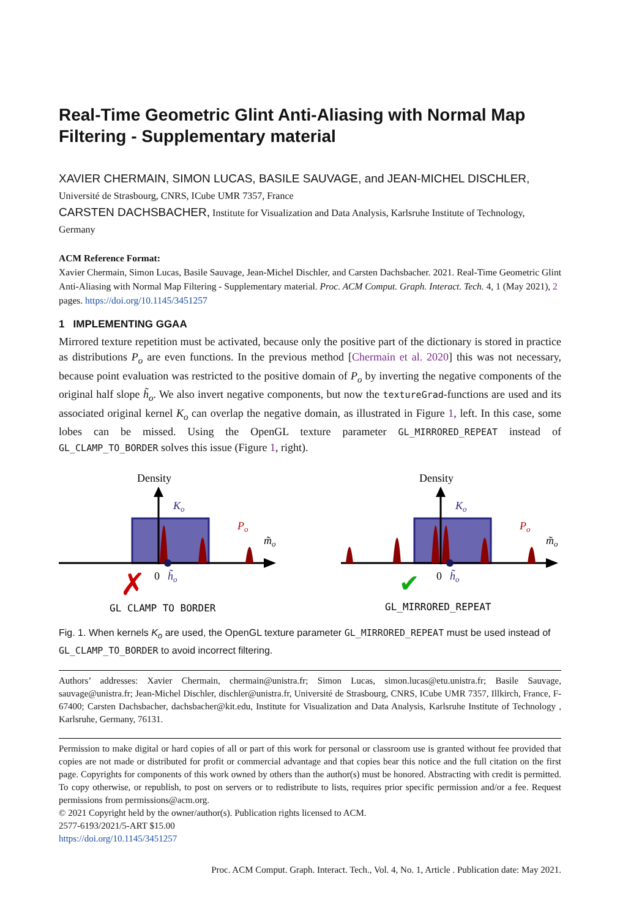Real-Time Geometric Glint Anti-Aliasing with Normal Map Filtering - Supplementary material
XAVIER CHERMAIN, SIMON LUCAS, BASILE SAUVAGE, and JEAN-MICHEL DISCHLER, Université de Strasbourg, CNRS, ICube UMR 7357, France
CARSTEN DACHSBACHER, Institute for Visualization and Data Analysis, Karlsruhe Institute of Technology, Germany
ACM Reference Format:
Xavier Chermain, Simon Lucas, Basile Sauvage, Jean-Michel Dischler, and Carsten Dachsbacher. 2021. Real-Time Geometric Glint Anti-Aliasing with Normal Map Filtering - Supplementary material. Proc. ACM Comput. Graph. Interact. Tech. 4, 1 (May 2021), 2 pages. https://doi.org/10.1145/3451257
1 IMPLEMENTING GGAA
Mirrored texture repetition must be activated, because only the positive part of the dictionary is stored in practice as distributions P<sub>o</sub> are even functions. In the previous method [Chermain et al. 2020] this was not necessary, because point evaluation was restricted to the positive domain of P<sub>o</sub> by inverting the negative components of the original half slope h̃<sub>o</sub>. We also invert negative components, but now the textureGrad-functions are used and its associated original kernel K<sub>o</sub> can overlap the negative domain, as illustrated in Figure 1, left. In this case, some lobes can be missed. Using the OpenGL texture parameter GL_MIRRORED_REPEAT instead of GL_CLAMP_TO_BORDER solves this issue (Figure 1, right).
Density
Ko
Po
m̃o
0
h̃o
✗
GL_CLAMP_TO_BORDER
Density
Ko
Po
m̃o
0
h̃o
✔
GL_MIRRORED_REPEAT
Fig. 1. When kernels K<sub>o</sub> are used, the OpenGL texture parameter GL_MIRRORED_REPEAT must be used instead of GL_CLAMP_TO_BORDER to avoid incorrect filtering.
Authors’ addresses: Xavier Chermain, chermain@unistra.fr; Simon Lucas, simon.lucas@etu.unistra.fr; Basile Sauvage, sauvage@unistra.fr; Jean-Michel Dischler, dischler@unistra.fr, Université de Strasbourg, CNRS, ICube UMR 7357, Illkirch, France, F-67400; Carsten Dachsbacher, dachsbacher@kit.edu, Institute for Visualization and Data Analysis, Karlsruhe Institute of Technology , Karlsruhe, Germany, 76131.
Permission to make digital or hard copies of all or part of this work for personal or classroom use is granted without fee provided that copies are not made or distributed for profit or commercial advantage and that copies bear this notice and the full citation on the first page. Copyrights for components of this work owned by others than the author(s) must be honored. Abstracting with credit is permitted. To copy otherwise, or republish, to post on servers or to redistribute to lists, requires prior specific permission and/or a fee. Request permissions from permissions@acm.org.
© 2021 Copyright held by the owner/author(s). Publication rights licensed to ACM.
2577-6193/2021/5-ART $15.00
https://doi.org/10.1145/3451257
Proc. ACM Comput. Graph. Interact. Tech., Vol. 4, No. 1, Article . Publication date: May 2021.